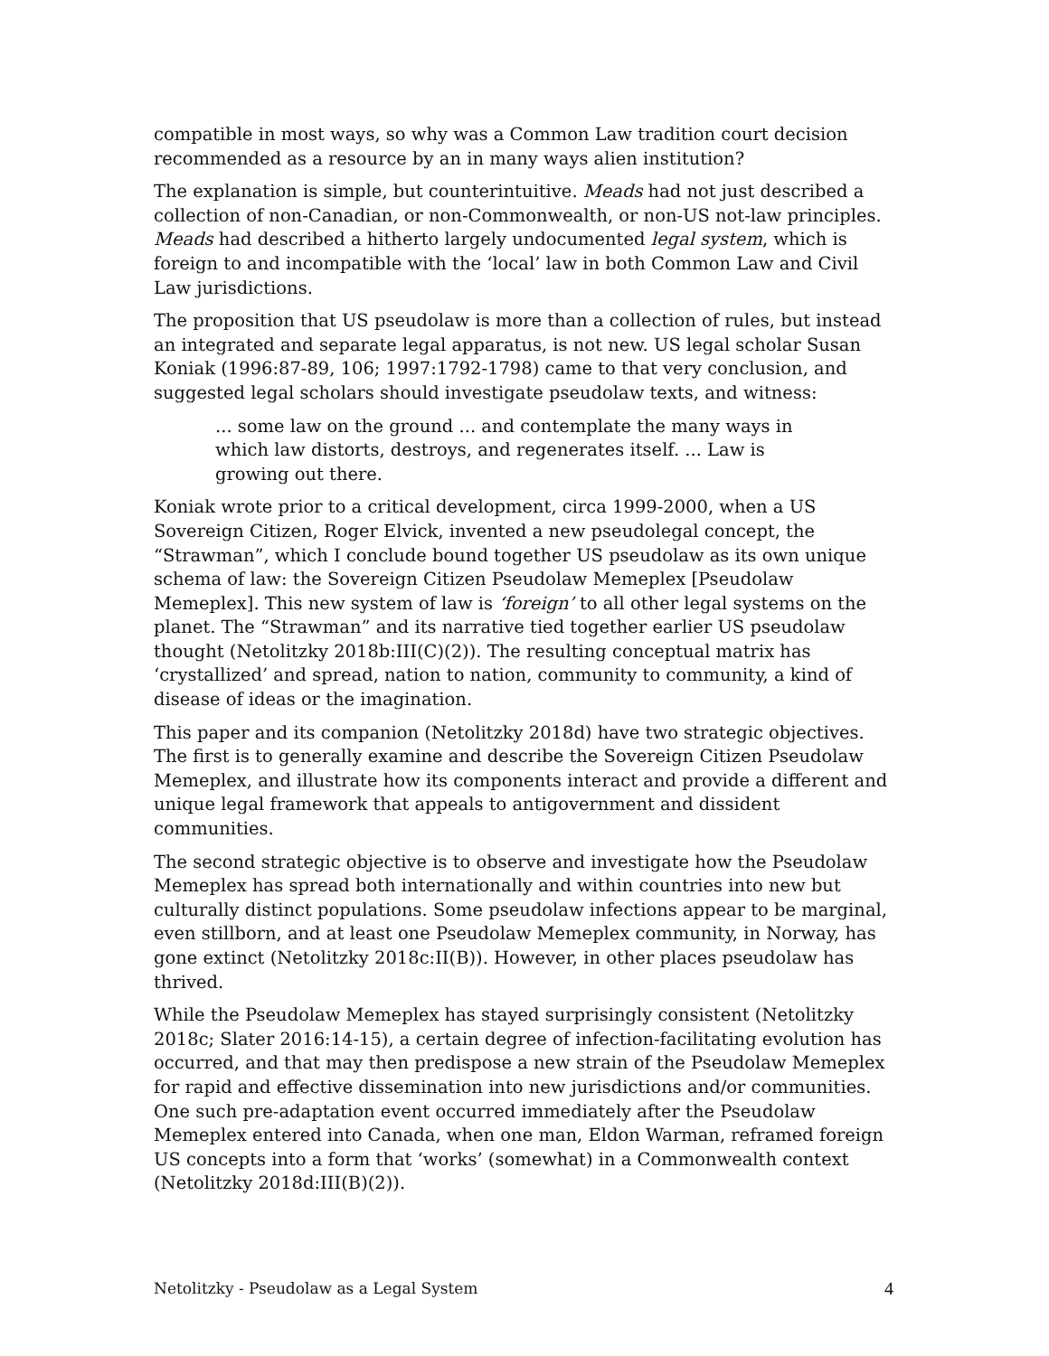compatible in most ways, so why was a Common Law tradition court decision recommended as a resource by an in many ways alien institution?
The explanation is simple, but counterintuitive. Meads had not just described a collection of non-Canadian, or non-Commonwealth, or non-US not-law principles. Meads had described a hitherto largely undocumented legal system, which is foreign to and incompatible with the ‘local’ law in both Common Law and Civil Law jurisdictions.
The proposition that US pseudolaw is more than a collection of rules, but instead an integrated and separate legal apparatus, is not new. US legal scholar Susan Koniak (1996:87-89, 106; 1997:1792-1798) came to that very conclusion, and suggested legal scholars should investigate pseudolaw texts, and witness:
... some law on the ground ... and contemplate the many ways in which law distorts, destroys, and regenerates itself. ... Law is growing out there.
Koniak wrote prior to a critical development, circa 1999-2000, when a US Sovereign Citizen, Roger Elvick, invented a new pseudolegal concept, the “Strawman”, which I conclude bound together US pseudolaw as its own unique schema of law: the Sovereign Citizen Pseudolaw Memeplex [Pseudolaw Memeplex]. This new system of law is ‘foreign’ to all other legal systems on the planet. The “Strawman” and its narrative tied together earlier US pseudolaw thought (Netolitzky 2018b:III(C)(2)). The resulting conceptual matrix has ‘crystallized’ and spread, nation to nation, community to community, a kind of disease of ideas or the imagination.
This paper and its companion (Netolitzky 2018d) have two strategic objectives. The first is to generally examine and describe the Sovereign Citizen Pseudolaw Memeplex, and illustrate how its components interact and provide a different and unique legal framework that appeals to antigovernment and dissident communities.
The second strategic objective is to observe and investigate how the Pseudolaw Memeplex has spread both internationally and within countries into new but culturally distinct populations. Some pseudolaw infections appear to be marginal, even stillborn, and at least one Pseudolaw Memeplex community, in Norway, has gone extinct (Netolitzky 2018c:II(B)). However, in other places pseudolaw has thrived.
While the Pseudolaw Memeplex has stayed surprisingly consistent (Netolitzky 2018c; Slater 2016:14-15), a certain degree of infection-facilitating evolution has occurred, and that may then predispose a new strain of the Pseudolaw Memeplex for rapid and effective dissemination into new jurisdictions and/or communities. One such pre-adaptation event occurred immediately after the Pseudolaw Memeplex entered into Canada, when one man, Eldon Warman, reframed foreign US concepts into a form that ‘works’ (somewhat) in a Commonwealth context (Netolitzky 2018d:III(B)(2)).
Netolitzky - Pseudolaw as a Legal System 4